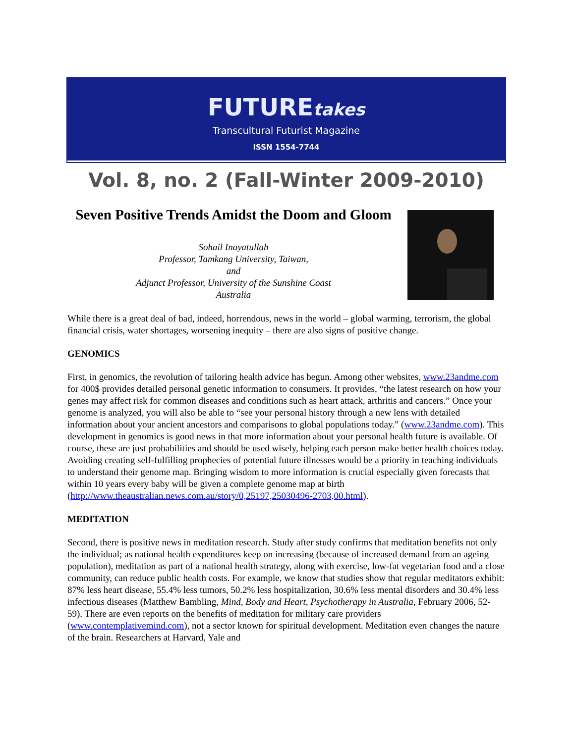FUTUREtakes
Transcultural Futurist Magazine
ISSN 1554-7744
Vol. 8, no. 2 (Fall-Winter 2009-2010)
Seven Positive Trends Amidst the Doom and Gloom
Sohail Inayatullah
Professor, Tamkang University, Taiwan,
and
Adjunct Professor, University of the Sunshine Coast
Australia
While there is a great deal of bad, indeed, horrendous, news in the world – global warming, terrorism, the global financial crisis, water shortages, worsening inequity – there are also signs of positive change.
GENOMICS
First, in genomics, the revolution of tailoring health advice has begun. Among other websites, www.23andme.com for 400$ provides detailed personal genetic information to consumers. It provides, “the latest research on how your genes may affect risk for common diseases and conditions such as heart attack, arthritis and cancers.” Once your genome is analyzed, you will also be able to “see your personal history through a new lens with detailed information about your ancient ancestors and comparisons to global populations today.” (www.23andme.com). This development in genomics is good news in that more information about your personal health future is available. Of course, these are just probabilities and should be used wisely, helping each person make better health choices today. Avoiding creating self-fulfilling prophecies of potential future illnesses would be a priority in teaching individuals to understand their genome map. Bringing wisdom to more information is crucial especially given forecasts that within 10 years every baby will be given a complete genome map at birth (http://www.theaustralian.news.com.au/story/0,25197,25030496-2703,00.html).
MEDITATION
Second, there is positive news in meditation research. Study after study confirms that meditation benefits not only the individual; as national health expenditures keep on increasing (because of increased demand from an ageing population), meditation as part of a national health strategy, along with exercise, low-fat vegetarian food and a close community, can reduce public health costs. For example, we know that studies show that regular meditators exhibit: 87% less heart disease, 55.4% less tumors, 50.2% less hospitalization, 30.6% less mental disorders and 30.4% less infectious diseases (Matthew Bambling, Mind, Body and Heart, Psychotherapy in Australia, February 2006, 52-59). There are even reports on the benefits of meditation for military care providers (www.contemplativemind.com), not a sector known for spiritual development. Meditation even changes the nature of the brain. Researchers at Harvard, Yale and